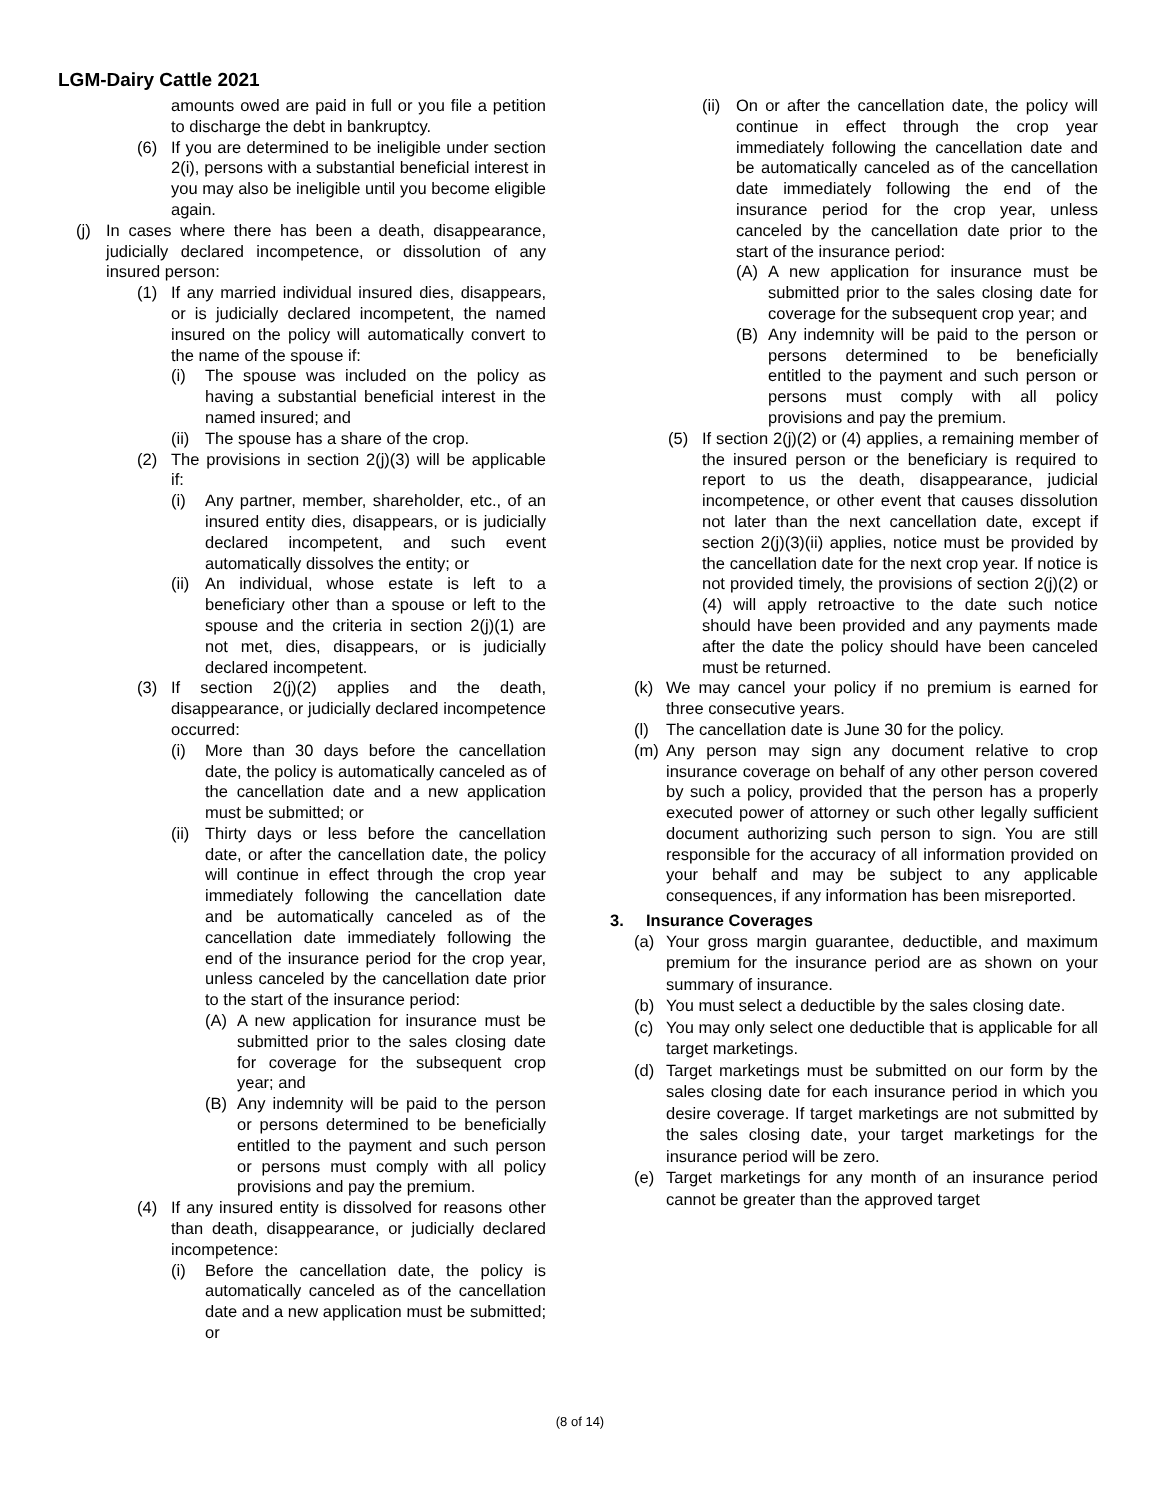LGM-Dairy Cattle 2021
amounts owed are paid in full or you file a petition to discharge the debt in bankruptcy.
(6) If you are determined to be ineligible under section 2(i), persons with a substantial beneficial interest in you may also be ineligible until you become eligible again.
(j) In cases where there has been a death, disappearance, judicially declared incompetence, or dissolution of any insured person:
(1) If any married individual insured dies, disappears, or is judicially declared incompetent, the named insured on the policy will automatically convert to the name of the spouse if:
(i) The spouse was included on the policy as having a substantial beneficial interest in the named insured; and
(ii) The spouse has a share of the crop.
(2) The provisions in section 2(j)(3) will be applicable if:
(i) Any partner, member, shareholder, etc., of an insured entity dies, disappears, or is judicially declared incompetent, and such event automatically dissolves the entity; or
(ii) An individual, whose estate is left to a beneficiary other than a spouse or left to the spouse and the criteria in section 2(j)(1) are not met, dies, disappears, or is judicially declared incompetent.
(3) If section 2(j)(2) applies and the death, disappearance, or judicially declared incompetence occurred:
(i) More than 30 days before the cancellation date, the policy is automatically canceled as of the cancellation date and a new application must be submitted; or
(ii) Thirty days or less before the cancellation date, or after the cancellation date, the policy will continue in effect through the crop year immediately following the cancellation date and be automatically canceled as of the cancellation date immediately following the end of the insurance period for the crop year, unless canceled by the cancellation date prior to the start of the insurance period:
(A) A new application for insurance must be submitted prior to the sales closing date for coverage for the subsequent crop year; and
(B) Any indemnity will be paid to the person or persons determined to be beneficially entitled to the payment and such person or persons must comply with all policy provisions and pay the premium.
(4) If any insured entity is dissolved for reasons other than death, disappearance, or judicially declared incompetence:
(i) Before the cancellation date, the policy is automatically canceled as of the cancellation date and a new application must be submitted; or
(ii) On or after the cancellation date, the policy will continue in effect through the crop year immediately following the cancellation date and be automatically canceled as of the cancellation date immediately following the end of the insurance period for the crop year, unless canceled by the cancellation date prior to the start of the insurance period:
(A) A new application for insurance must be submitted prior to the sales closing date for coverage for the subsequent crop year; and
(B) Any indemnity will be paid to the person or persons determined to be beneficially entitled to the payment and such person or persons must comply with all policy provisions and pay the premium.
(5) If section 2(j)(2) or (4) applies, a remaining member of the insured person or the beneficiary is required to report to us the death, disappearance, judicial incompetence, or other event that causes dissolution not later than the next cancellation date, except if section 2(j)(3)(ii) applies, notice must be provided by the cancellation date for the next crop year. If notice is not provided timely, the provisions of section 2(j)(2) or (4) will apply retroactive to the date such notice should have been provided and any payments made after the date the policy should have been canceled must be returned.
(k) We may cancel your policy if no premium is earned for three consecutive years.
(l) The cancellation date is June 30 for the policy.
(m) Any person may sign any document relative to crop insurance coverage on behalf of any other person covered by such a policy, provided that the person has a properly executed power of attorney or such other legally sufficient document authorizing such person to sign. You are still responsible for the accuracy of all information provided on your behalf and may be subject to any applicable consequences, if any information has been misreported.
3. Insurance Coverages
(a) Your gross margin guarantee, deductible, and maximum premium for the insurance period are as shown on your summary of insurance.
(b) You must select a deductible by the sales closing date.
(c) You may only select one deductible that is applicable for all target marketings.
(d) Target marketings must be submitted on our form by the sales closing date for each insurance period in which you desire coverage. If target marketings are not submitted by the sales closing date, your target marketings for the insurance period will be zero.
(e) Target marketings for any month of an insurance period cannot be greater than the approved target
(8 of 14)